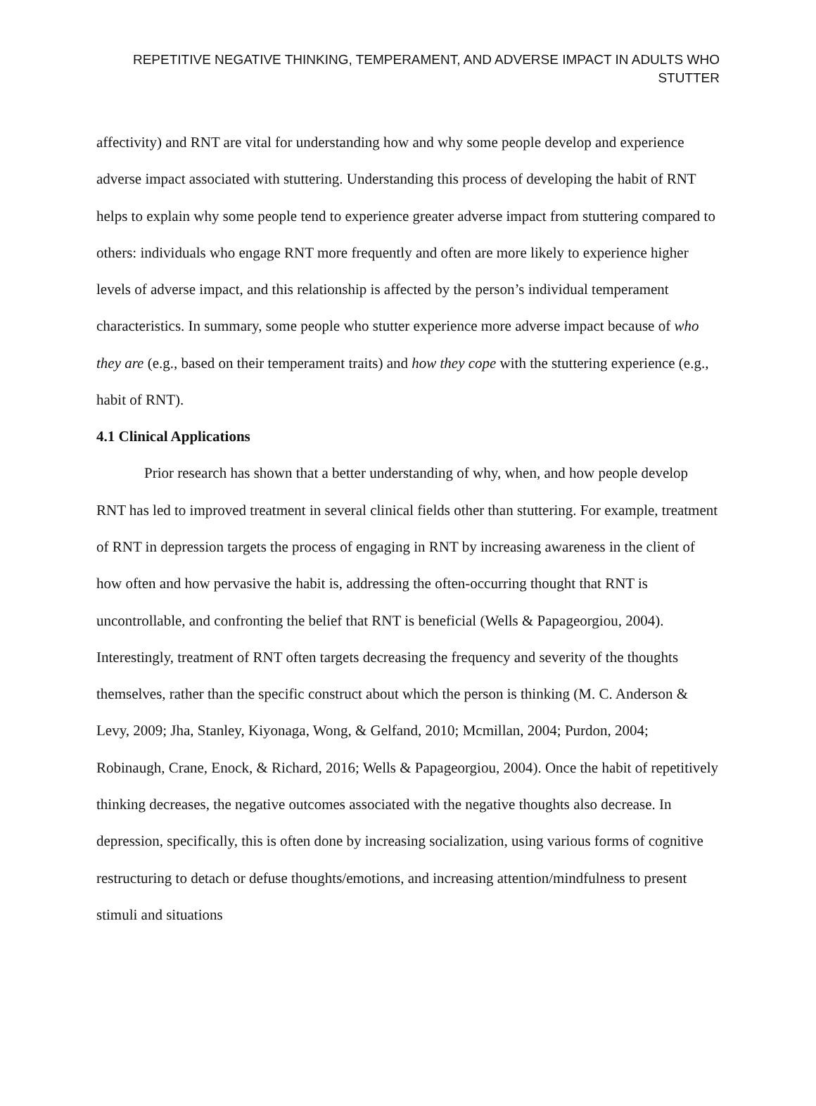REPETITIVE NEGATIVE THINKING, TEMPERAMENT, AND ADVERSE IMPACT IN ADULTS WHO STUTTER
affectivity) and RNT are vital for understanding how and why some people develop and experience adverse impact associated with stuttering. Understanding this process of developing the habit of RNT helps to explain why some people tend to experience greater adverse impact from stuttering compared to others: individuals who engage RNT more frequently and often are more likely to experience higher levels of adverse impact, and this relationship is affected by the person’s individual temperament characteristics. In summary, some people who stutter experience more adverse impact because of who they are (e.g., based on their temperament traits) and how they cope with the stuttering experience (e.g., habit of RNT).
4.1 Clinical Applications
Prior research has shown that a better understanding of why, when, and how people develop RNT has led to improved treatment in several clinical fields other than stuttering. For example, treatment of RNT in depression targets the process of engaging in RNT by increasing awareness in the client of how often and how pervasive the habit is, addressing the often-occurring thought that RNT is uncontrollable, and confronting the belief that RNT is beneficial (Wells & Papageorgiou, 2004). Interestingly, treatment of RNT often targets decreasing the frequency and severity of the thoughts themselves, rather than the specific construct about which the person is thinking (M. C. Anderson & Levy, 2009; Jha, Stanley, Kiyonaga, Wong, & Gelfand, 2010; Mcmillan, 2004; Purdon, 2004; Robinaugh, Crane, Enock, & Richard, 2016; Wells & Papageorgiou, 2004). Once the habit of repetitively thinking decreases, the negative outcomes associated with the negative thoughts also decrease. In depression, specifically, this is often done by increasing socialization, using various forms of cognitive restructuring to detach or defuse thoughts/emotions, and increasing attention/mindfulness to present stimuli and situations